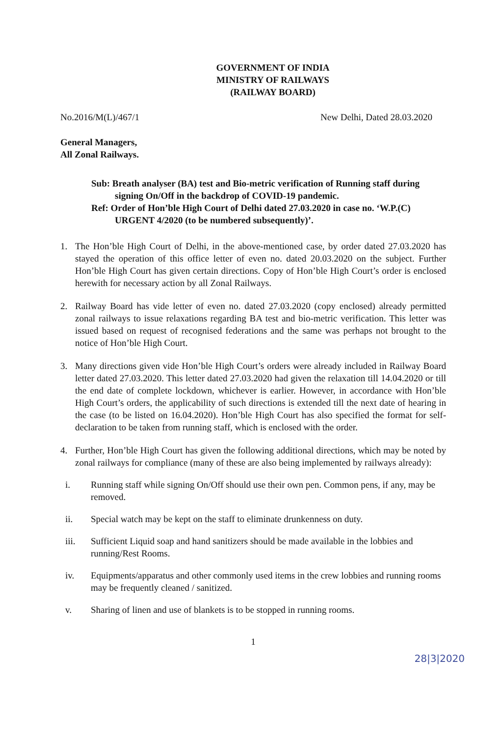GOVERNMENT OF INDIA
MINISTRY OF RAILWAYS
(RAILWAY BOARD)
No.2016/M(L)/467/1 New Delhi, Dated 28.03.2020
General Managers,
All Zonal Railways.
Sub: Breath analyser (BA) test and Bio-metric verification of Running staff during signing On/Off in the backdrop of COVID-19 pandemic.
Ref: Order of Hon’ble High Court of Delhi dated 27.03.2020 in case no. ‘W.P.(C) URGENT 4/2020 (to be numbered subsequently)’.
1. The Hon’ble High Court of Delhi, in the above-mentioned case, by order dated 27.03.2020 has stayed the operation of this office letter of even no. dated 20.03.2020 on the subject. Further Hon’ble High Court has given certain directions. Copy of Hon’ble High Court’s order is enclosed herewith for necessary action by all Zonal Railways.
2. Railway Board has vide letter of even no. dated 27.03.2020 (copy enclosed) already permitted zonal railways to issue relaxations regarding BA test and bio-metric verification. This letter was issued based on request of recognised federations and the same was perhaps not brought to the notice of Hon’ble High Court.
3. Many directions given vide Hon’ble High Court’s orders were already included in Railway Board letter dated 27.03.2020. This letter dated 27.03.2020 had given the relaxation till 14.04.2020 or till the end date of complete lockdown, whichever is earlier. However, in accordance with Hon’ble High Court’s orders, the applicability of such directions is extended till the next date of hearing in the case (to be listed on 16.04.2020). Hon’ble High Court has also specified the format for self-declaration to be taken from running staff, which is enclosed with the order.
4. Further, Hon’ble High Court has given the following additional directions, which may be noted by zonal railways for compliance (many of these are also being implemented by railways already):
i. Running staff while signing On/Off should use their own pen. Common pens, if any, may be removed.
ii. Special watch may be kept on the staff to eliminate drunkenness on duty.
iii. Sufficient Liquid soap and hand sanitizers should be made available in the lobbies and running/Rest Rooms.
iv. Equipments/apparatus and other commonly used items in the crew lobbies and running rooms may be frequently cleaned / sanitized.
v. Sharing of linen and use of blankets is to be stopped in running rooms.
1
28|3|2020